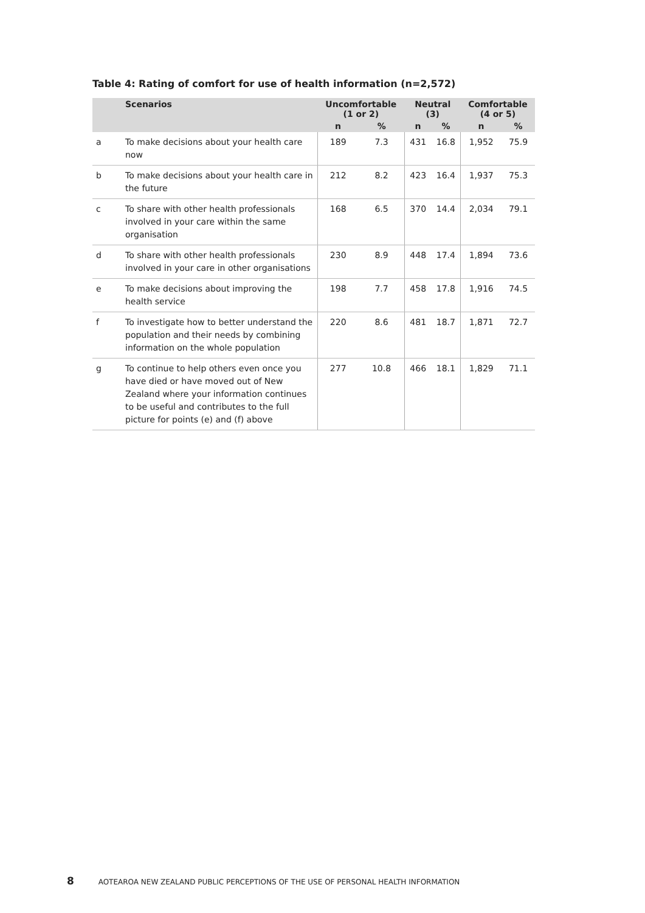Table 4: Rating of comfort for use of health information (n=2,572)
| | Scenarios | Uncomfortable (1 or 2) | | Neutral (3) | | Comfortable (4 or 5) | |
| --- | --- | --- | --- | --- | --- | --- | --- |
| | | n | % | n | % | n | % |
| a | To make decisions about your health care now | 189 | 7.3 | 431 | 16.8 | 1,952 | 75.9 |
| b | To make decisions about your health care in the future | 212 | 8.2 | 423 | 16.4 | 1,937 | 75.3 |
| c | To share with other health professionals involved in your care within the same organisation | 168 | 6.5 | 370 | 14.4 | 2,034 | 79.1 |
| d | To share with other health professionals involved in your care in other organisations | 230 | 8.9 | 448 | 17.4 | 1,894 | 73.6 |
| e | To make decisions about improving the health service | 198 | 7.7 | 458 | 17.8 | 1,916 | 74.5 |
| f | To investigate how to better understand the population and their needs by combining information on the whole population | 220 | 8.6 | 481 | 18.7 | 1,871 | 72.7 |
| g | To continue to help others even once you have died or have moved out of New Zealand where your information continues to be useful and contributes to the full picture for points (e) and (f) above | 277 | 10.8 | 466 | 18.1 | 1,829 | 71.1 |
8 AOTEAROA NEW ZEALAND PUBLIC PERCEPTIONS OF THE USE OF PERSONAL HEALTH INFORMATION